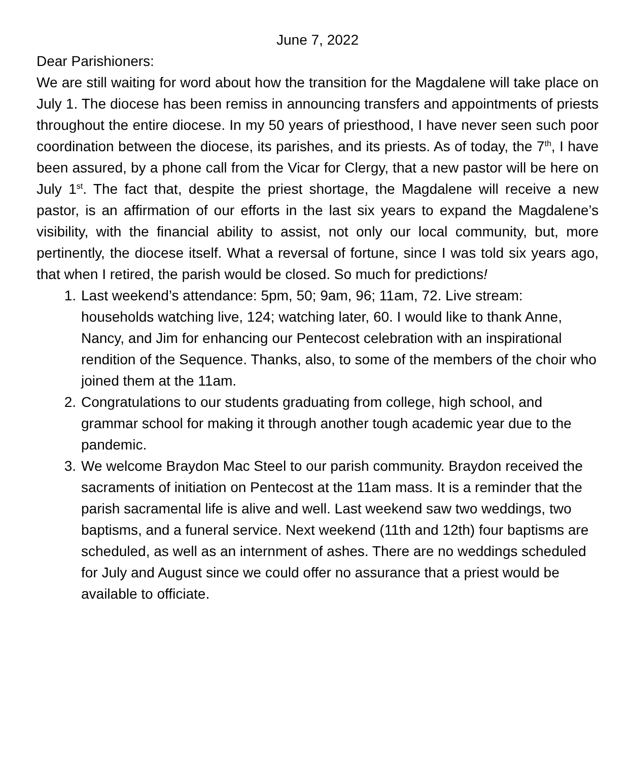June 7, 2022
Dear Parishioners:
We are still waiting for word about how the transition for the Magdalene will take place on July 1. The diocese has been remiss in announcing transfers and appointments of priests throughout the entire diocese. In my 50 years of priesthood, I have never seen such poor coordination between the diocese, its parishes, and its priests. As of today, the 7<sup>th</sup>, I have been assured, by a phone call from the Vicar for Clergy, that a new pastor will be here on July 1<sup>st</sup>. The fact that, despite the priest shortage, the Magdalene will receive a new pastor, is an affirmation of our efforts in the last six years to expand the Magdalene’s visibility, with the financial ability to assist, not only our local community, but, more pertinently, the diocese itself. What a reversal of fortune, since I was told six years ago, that when I retired, the parish would be closed. So much for predictions!
1. Last weekend’s attendance: 5pm, 50; 9am, 96; 11am, 72. Live stream: households watching live, 124; watching later, 60. I would like to thank Anne, Nancy, and Jim for enhancing our Pentecost celebration with an inspirational rendition of the Sequence. Thanks, also, to some of the members of the choir who joined them at the 11am.
2. Congratulations to our students graduating from college, high school, and grammar school for making it through another tough academic year due to the pandemic.
3. We welcome Braydon Mac Steel to our parish community. Braydon received the sacraments of initiation on Pentecost at the 11am mass. It is a reminder that the parish sacramental life is alive and well. Last weekend saw two weddings, two baptisms, and a funeral service. Next weekend (11th and 12th) four baptisms are scheduled, as well as an internment of ashes. There are no weddings scheduled for July and August since we could offer no assurance that a priest would be available to officiate.